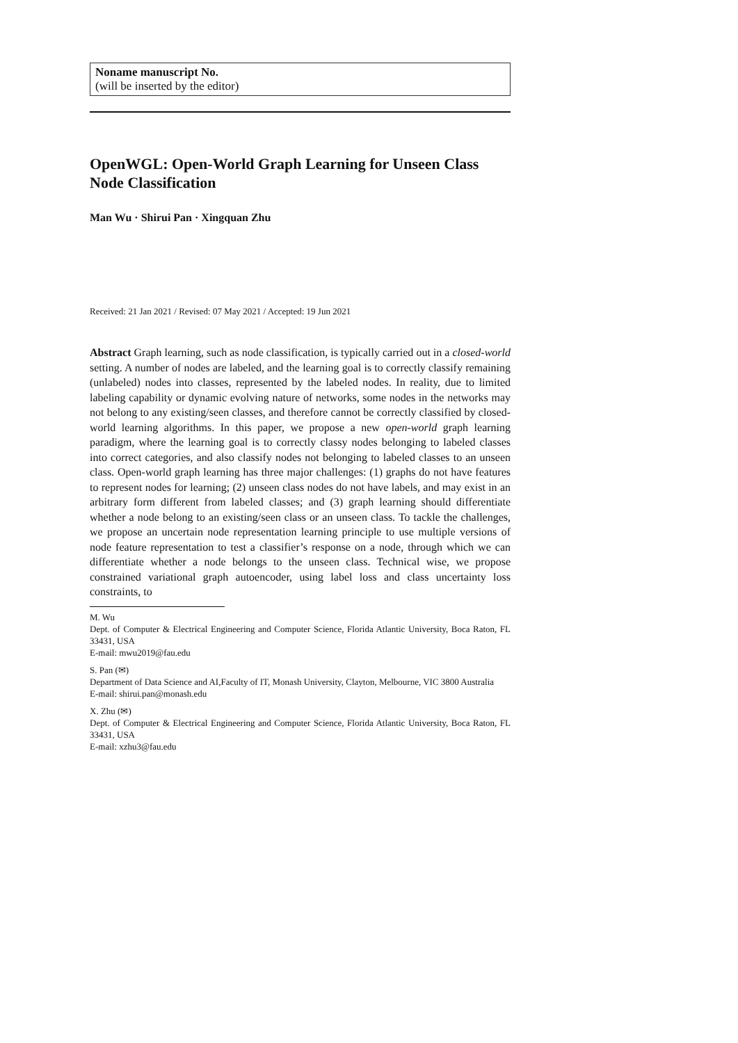Noname manuscript No.
(will be inserted by the editor)
OpenWGL: Open-World Graph Learning for Unseen Class Node Classification
Man Wu · Shirui Pan · Xingquan Zhu
Received: 21 Jan 2021 / Revised: 07 May 2021 / Accepted: 19 Jun 2021
Abstract Graph learning, such as node classification, is typically carried out in a closed-world setting. A number of nodes are labeled, and the learning goal is to correctly classify remaining (unlabeled) nodes into classes, represented by the labeled nodes. In reality, due to limited labeling capability or dynamic evolving nature of networks, some nodes in the networks may not belong to any existing/seen classes, and therefore cannot be correctly classified by closed-world learning algorithms. In this paper, we propose a new open-world graph learning paradigm, where the learning goal is to correctly classy nodes belonging to labeled classes into correct categories, and also classify nodes not belonging to labeled classes to an unseen class. Open-world graph learning has three major challenges: (1) graphs do not have features to represent nodes for learning; (2) unseen class nodes do not have labels, and may exist in an arbitrary form different from labeled classes; and (3) graph learning should differentiate whether a node belong to an existing/seen class or an unseen class. To tackle the challenges, we propose an uncertain node representation learning principle to use multiple versions of node feature representation to test a classifier’s response on a node, through which we can differentiate whether a node belongs to the unseen class. Technical wise, we propose constrained variational graph autoencoder, using label loss and class uncertainty loss constraints, to
M. Wu
Dept. of Computer & Electrical Engineering and Computer Science, Florida Atlantic University, Boca Raton, FL 33431, USA
E-mail: mwu2019@fau.edu
S. Pan (✉)
Department of Data Science and AI,Faculty of IT, Monash University, Clayton, Melbourne, VIC 3800 Australia
E-mail: shirui.pan@monash.edu
X. Zhu (✉)
Dept. of Computer & Electrical Engineering and Computer Science, Florida Atlantic University, Boca Raton, FL 33431, USA
E-mail: xzhu3@fau.edu